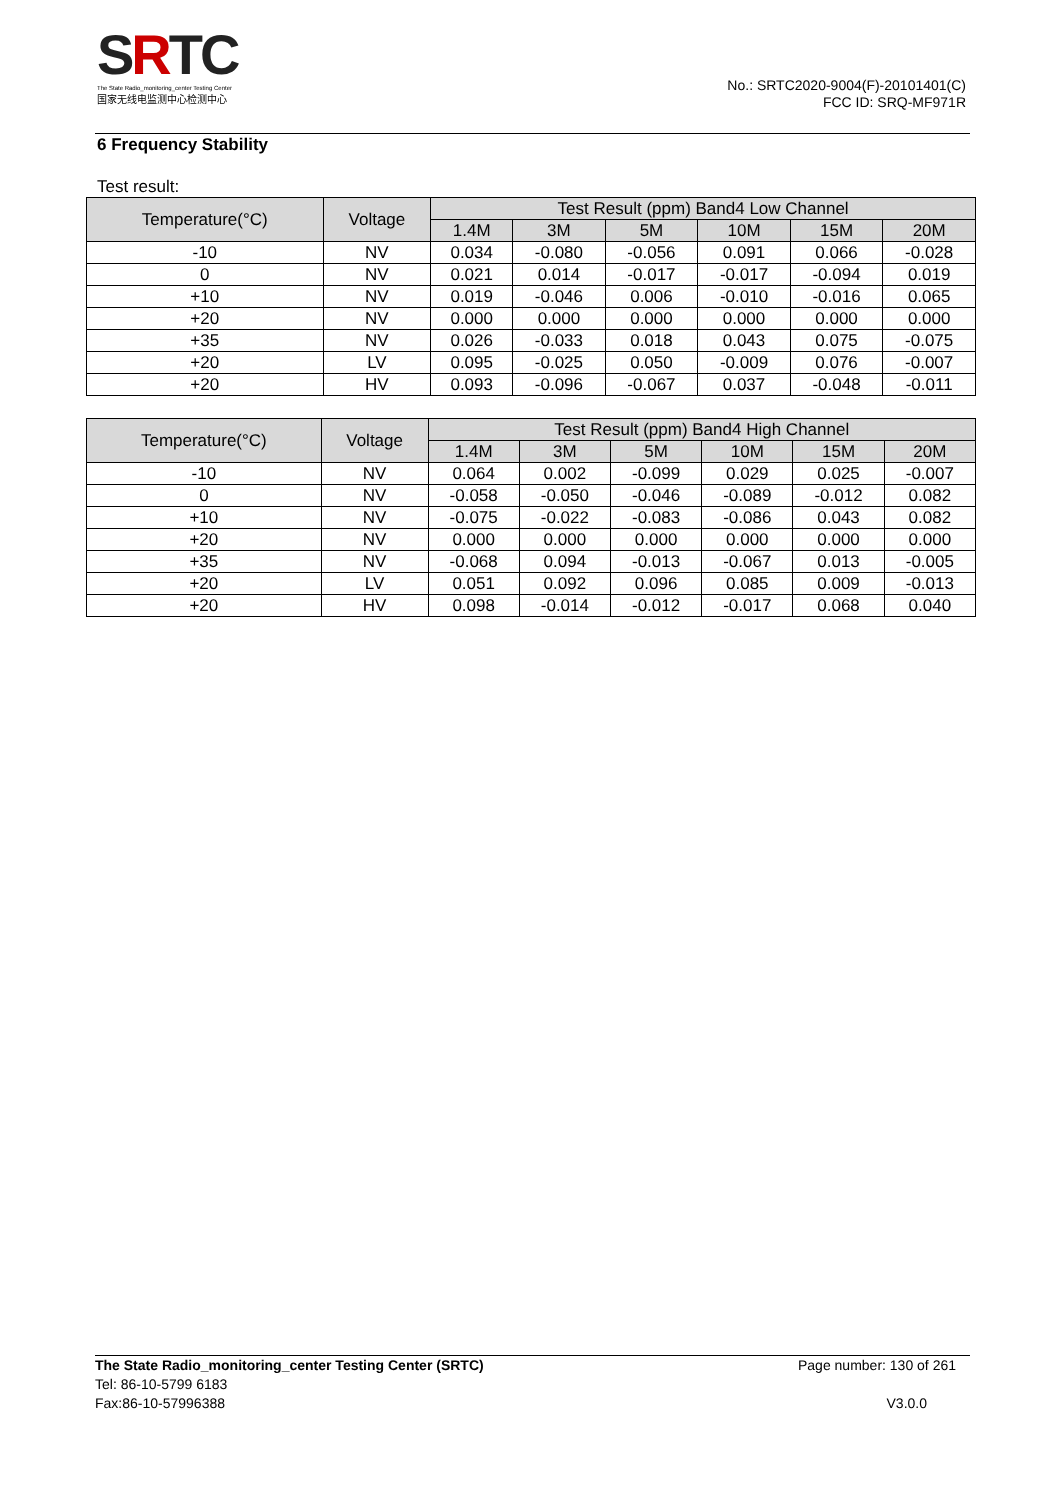SRTC
The State Radio_monitoring_center Testing Center
国家无线电监测中心检测中心
No.: SRTC2020-9004(F)-20101401(C)
FCC ID: SRQ-MF971R
6 Frequency Stability
Test result:
| Temperature(°C) | Voltage | Test Result (ppm) Band4 Low Channel | | | | | |
| --- | --- | --- | --- | --- | --- | --- | --- |
| | | 1.4M | 3M | 5M | 10M | 15M | 20M |
| -10 | NV | 0.034 | -0.080 | -0.056 | 0.091 | 0.066 | -0.028 |
| 0 | NV | 0.021 | 0.014 | -0.017 | -0.017 | -0.094 | 0.019 |
| +10 | NV | 0.019 | -0.046 | 0.006 | -0.010 | -0.016 | 0.065 |
| +20 | NV | 0.000 | 0.000 | 0.000 | 0.000 | 0.000 | 0.000 |
| +35 | NV | 0.026 | -0.033 | 0.018 | 0.043 | 0.075 | -0.075 |
| +20 | LV | 0.095 | -0.025 | 0.050 | -0.009 | 0.076 | -0.007 |
| +20 | HV | 0.093 | -0.096 | -0.067 | 0.037 | -0.048 | -0.011 |
| Temperature(°C) | Voltage | Test Result (ppm) Band4 High Channel | | | | | |
| --- | --- | --- | --- | --- | --- | --- | --- |
| | | 1.4M | 3M | 5M | 10M | 15M | 20M |
| -10 | NV | 0.064 | 0.002 | -0.099 | 0.029 | 0.025 | -0.007 |
| 0 | NV | -0.058 | -0.050 | -0.046 | -0.089 | -0.012 | 0.082 |
| +10 | NV | -0.075 | -0.022 | -0.083 | -0.086 | 0.043 | 0.082 |
| +20 | NV | 0.000 | 0.000 | 0.000 | 0.000 | 0.000 | 0.000 |
| +35 | NV | -0.068 | 0.094 | -0.013 | -0.067 | 0.013 | -0.005 |
| +20 | LV | 0.051 | 0.092 | 0.096 | 0.085 | 0.009 | -0.013 |
| +20 | HV | 0.098 | -0.014 | -0.012 | -0.017 | 0.068 | 0.040 |
The State Radio_monitoring_center Testing Center (SRTC)
Tel: 86-10-5799 6183
Fax:86-10-57996388
Page number: 130 of 261
V3.0.0